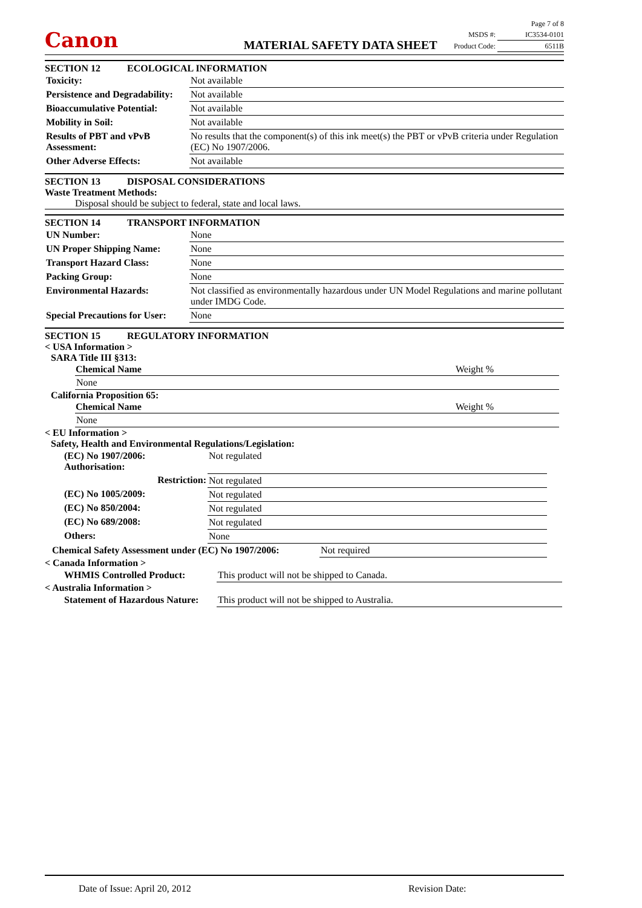Canon MATERIAL SAFETY DATA SHEET
Page 7 of 8
MSDS #: IC3534-0101
Product Code: 6511B
SECTION 12 ECOLOGICAL INFORMATION
| Toxicity: | Not available |
| Persistence and Degradability: | Not available |
| Bioaccumulative Potential: | Not available |
| Mobility in Soil: | Not available |
| Results of PBT and vPvB Assessment: | No results that the component(s) of this ink meet(s) the PBT or vPvB criteria under Regulation (EC) No 1907/2006. |
| Other Adverse Effects: | Not available |
SECTION 13 DISPOSAL CONSIDERATIONS
Waste Treatment Methods:
Disposal should be subject to federal, state and local laws.
SECTION 14 TRANSPORT INFORMATION
| UN Number: | None |
| UN Proper Shipping Name: | None |
| Transport Hazard Class: | None |
| Packing Group: | None |
| Environmental Hazards: | Not classified as environmentally hazardous under UN Model Regulations and marine pollutant under IMDG Code. |
| Special Precautions for User: | None |
SECTION 15 REGULATORY INFORMATION
< USA Information >
SARA Title III §313:
| Chemical Name | Weight % |
| --- | --- |
| None | |
California Proposition 65:
| Chemical Name | Weight % |
| --- | --- |
| None | |
< EU Information >
Safety, Health and Environmental Regulations/Legislation:
| (EC) No 1907/2006: Authorisation: | Not regulated |
| Restriction: | Not regulated |
| (EC) No 1005/2009: | Not regulated |
| (EC) No 850/2004: | Not regulated |
| (EC) No 689/2008: | Not regulated |
| Others: | None |
| Chemical Safety Assessment under (EC) No 1907/2006: | Not required |
< Canada Information >
| WHMIS Controlled Product: | This product will not be shipped to Canada. |
< Australia Information >
| Statement of Hazardous Nature: | This product will not be shipped to Australia. |
Date of Issue: April 20, 2012 Revision Date: